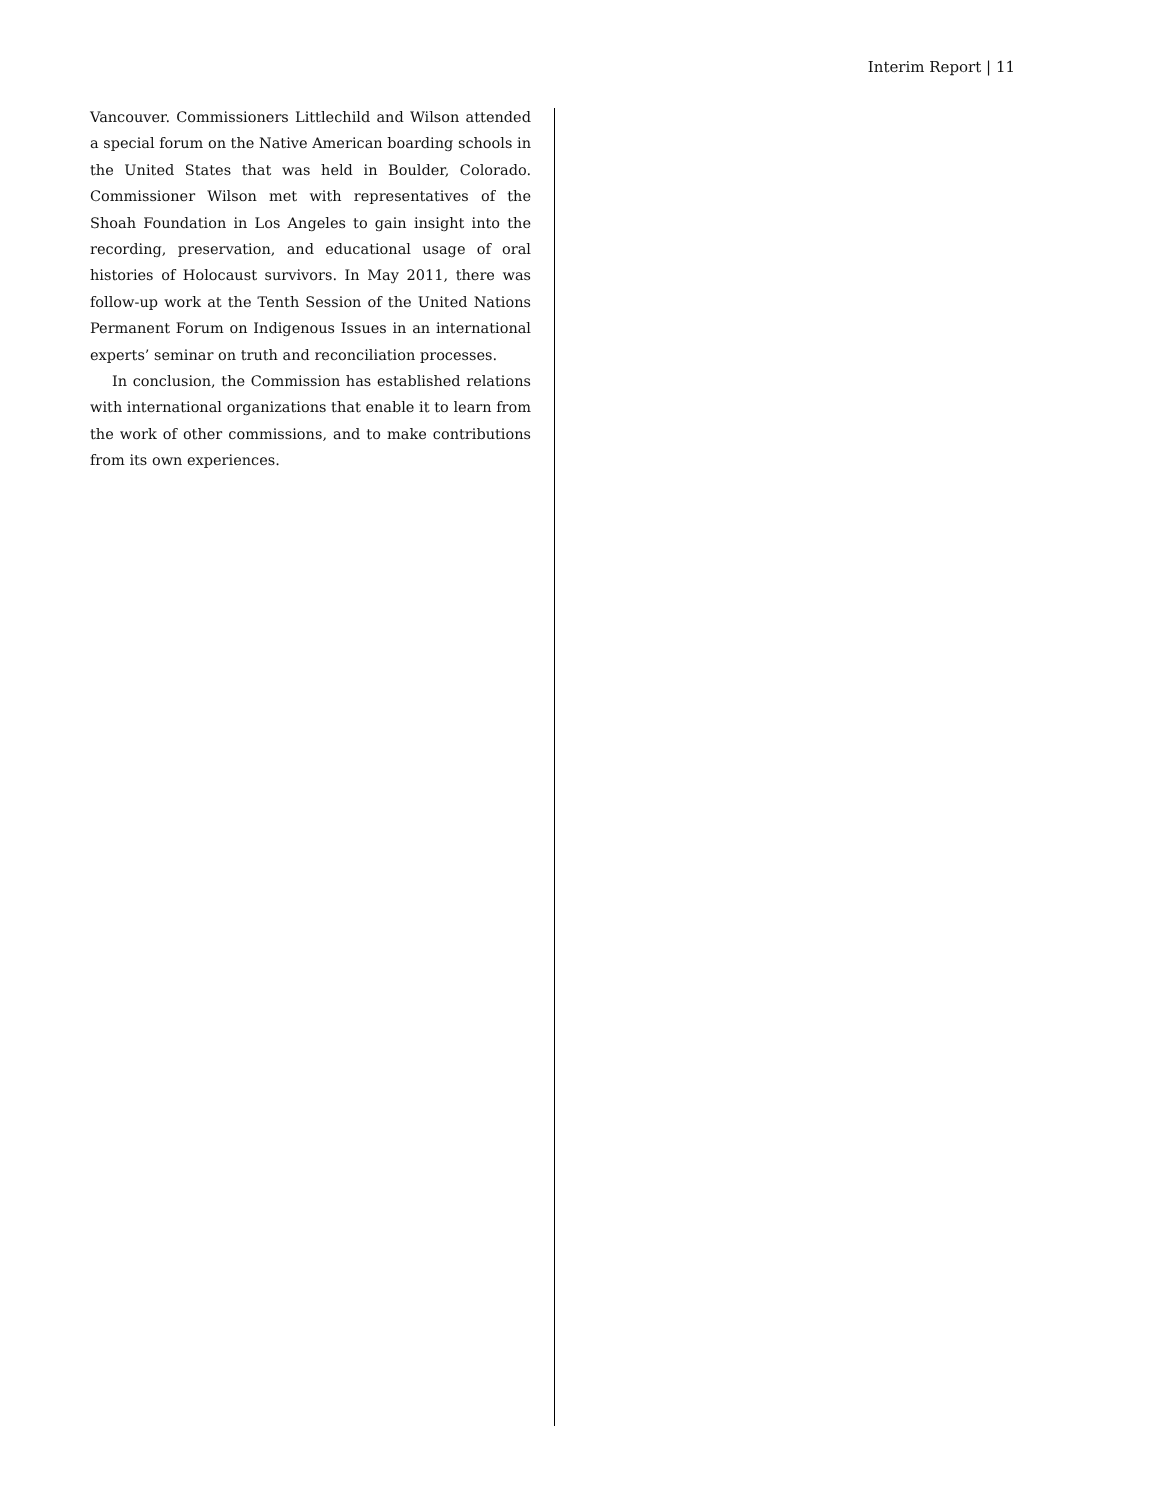Interim Report | 11
Vancouver. Commissioners Littlechild and Wilson attended a special forum on the Native American boarding schools in the United States that was held in Boulder, Colorado. Commissioner Wilson met with representatives of the Shoah Foundation in Los Angeles to gain insight into the recording, preservation, and educational usage of oral histories of Holocaust survivors. In May 2011, there was follow-up work at the Tenth Session of the United Nations Permanent Forum on Indigenous Issues in an international experts’ seminar on truth and reconciliation processes.
In conclusion, the Commission has established relations with international organizations that enable it to learn from the work of other commissions, and to make contributions from its own experiences.